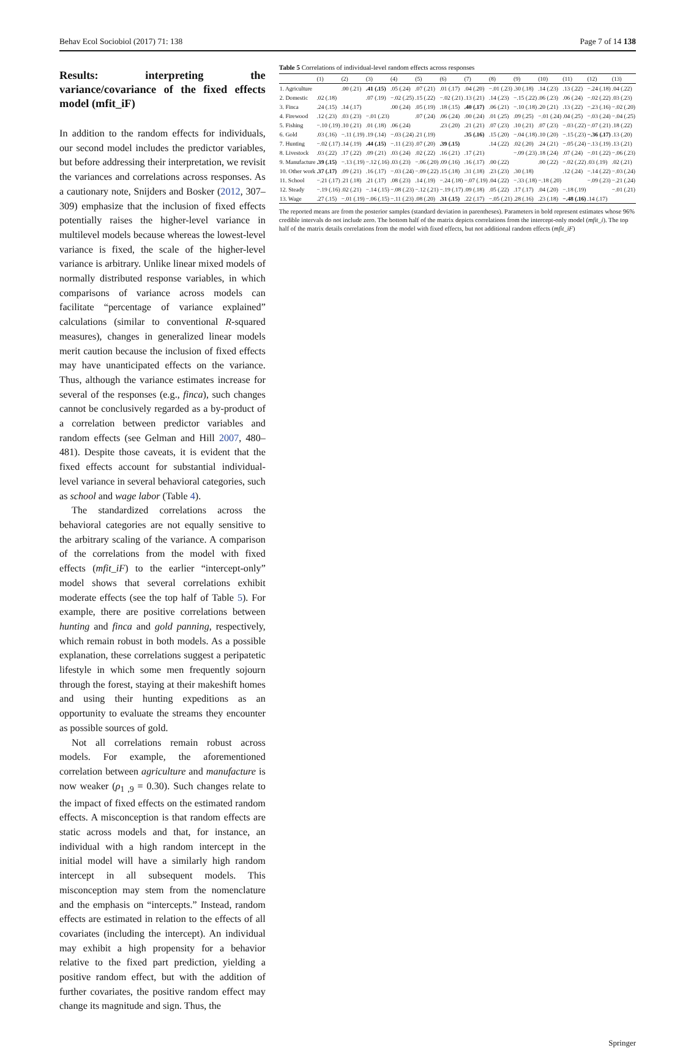Behav Ecol Sociobiol (2017) 71: 138 Page 7 of 14 138
Results: interpreting the variance/covariance of the fixed effects model (mfit_iF)
In addition to the random effects for individuals, our second model includes the predictor variables, but before addressing their interpretation, we revisit the variances and correlations across responses. As a cautionary note, Snijders and Bosker (2012, 307–309) emphasize that the inclusion of fixed effects potentially raises the higher-level variance in multilevel models because whereas the lowest-level variance is fixed, the scale of the higher-level variance is arbitrary. Unlike linear mixed models of normally distributed response variables, in which comparisons of variance across models can facilitate “percentage of variance explained” calculations (similar to conventional R-squared measures), changes in generalized linear models merit caution because the inclusion of fixed effects may have unanticipated effects on the variance. Thus, although the variance estimates increase for several of the responses (e.g., finca), such changes cannot be conclusively regarded as a by-product of a correlation between predictor variables and random effects (see Gelman and Hill 2007, 480–481). Despite those caveats, it is evident that the fixed effects account for substantial individual-level variance in several behavioral categories, such as school and wage labor (Table 4).
The standardized correlations across the behavioral categories are not equally sensitive to the arbitrary scaling of the variance. A comparison of the correlations from the model with fixed effects (mfit_iF) to the earlier “intercept-only” model shows that several correlations exhibit moderate effects (see the top half of Table 5). For example, there are positive correlations between hunting and finca and gold panning, respectively, which remain robust in both models. As a possible explanation, these correlations suggest a peripatetic lifestyle in which some men frequently sojourn through the forest, staying at their makeshift homes and using their hunting expeditions as an opportunity to evaluate the streams they encounter as possible sources of gold.
Not all correlations remain robust across models. For example, the aforementioned correlation between agriculture and manufacture is now weaker (ρ<sub>1 ,9</sub> = 0.30). Such changes relate to the impact of fixed effects on the estimated random effects. A misconception is that random effects are static across models and that, for instance, an individual with a high random intercept in the initial model will have a similarly high random intercept in all subsequent models. This misconception may stem from the nomenclature and the emphasis on “intercepts.” Instead, random effects are estimated in relation to the effects of all covariates (including the intercept). An individual may exhibit a high propensity for a behavior relative to the fixed part prediction, yielding a positive random effect, but with the addition of further covariates, the positive random effect may change its magnitude and sign. Thus, the
Table 5 Correlations of individual-level random effects across responses
| | (1) | (2) | (3) | (4) | (5) | (6) | (7) | (8) | (9) | (10) | (11) | (12) | (13) |
| --- | --- | --- | --- | --- | --- | --- | --- | --- | --- | --- | --- | --- | --- |
| 1. Agriculture | | .00 (.21) | .41 (.15) | .05 (.24) | .07 (.21) | .01 (.17) | .04 (.20) | −.01 (.23) | .30 (.18) | .14 (.23) | .13 (.22) | −.24 (.18) | .04 (.22) |
| 2. Domestic | .02 (.18) | | .07 (.19) | −.02 (.25) | .15 (.22) | −.02 (.21) | .13 (.21) | .14 (.23) | −.15 (.22) | .06 (.23) | .06 (.24) | −.02 (.22) | .03 (.23) |
| 3. Finca | .24 (.15) | .14 (.17) | | .00 (.24) | .05 (.19) | .18 (.15) | .40 (.17) | .06 (.21) | −.10 (.18) | .20 (.21) | .13 (.22) | −.23 (.16) | −.02 (.20) |
| 4. Firewood | .12 (.23) | .03 (.23) | −.01 (.23) | | .07 (.24) | .06 (.24) | .00 (.24) | .01 (.25) | .09 (.25) | −.01 (.24) | .04 (.25) | −.03 (.24) | −.04 (.25) |
| 5. Fishing | −.10 (.19) | .10 (.21) | .01 (.18) | .06 (.24) | | .23 (.20) | .21 (.21) | .07 (.23) | .10 (.21) | .07 (.23) | −.03 (.22) | −.07 (.21) | .18 (.22) |
| 6. Gold | .03 (.16) | −.11 (.19) | .19 (.14) | −.03 (.24) | .21 (.19) | | .35 (.16) | .15 (.20) | −.04 (.18) | .10 (.20) | −.15 (.23) | −.36 (.17) | .13 (.20) |
| 7. Hunting | −.02 (.17) | .14 (.19) | .44 (.15) | −.11 (.23) | .07 (.20) | .39 (.15) | | .14 (.22) | .02 (.20) | .24 (.21) | −.05 (.24) | −.13 (.19) | .13 (.21) |
| 8. Livestock | .03 (.22) | .17 (.22) | .09 (.21) | .03 (.24) | .02 (.22) | .16 (.21) | .17 (.21) | | −.09 (.23) | .18 (.24) | .07 (.24) | −.01 (.22) | −.06 (.23) |
| 9. Manufacture | .39 (.15) | −.13 (.19) | −.12 (.16) | .03 (.23) | −.06 (.20) | .09 (.16) | .16 (.17) | .00 (.22) | | .00 (.22) | −.02 (.22) | .03 (.19) | .02 (.21) |
| 10. Other work | .37 (.17) | .09 (.21) | .16 (.17) | −.03 (.24) | −.09 (.22) | .15 (.18) | .31 (.18) | .23 (.23) | .30 (.18) | | .12 (.24) | −.14 (.22) | −.03 (.24) |
| 11. School | −.21 (.17) | .21 (.18) | .21 (.17) | .08 (.23) | .14 (.19) | −.24 (.18) | −.07 (.19) | .04 (.22) | −.33 (.18) | −.18 (.20) | | −.09 (.23) | −.21 (.24) |
| 12. Steady | −.19 (.16) | .02 (.21) | −.14 (.15) | −.08 (.23) | −.12 (.21) | −.19 (.17) | .09 (.18) | .05 (.22) | .17 (.17) | .04 (.20) | −.18 (.19) | | −.01 (.21) |
| 13. Wage | .27 (.15) | −.01 (.19) | −.06 (.15) | −.11 (.23) | .08 (.20) | .31 (.15) | .22 (.17) | −.05 (.21) | .28 (.16) | .23 (.18) | −.48 (.16) | .14 (.17) | |
The reported means are from the posterior samples (standard deviation in parentheses). Parameters in bold represent estimates whose 96% credible intervals do not include zero. The bottom half of the matrix depicts correlations from the intercept-only model (mfit_i). The top half of the matrix details correlations from the model with fixed effects, but not additional random effects (mfit_iF)
Springer